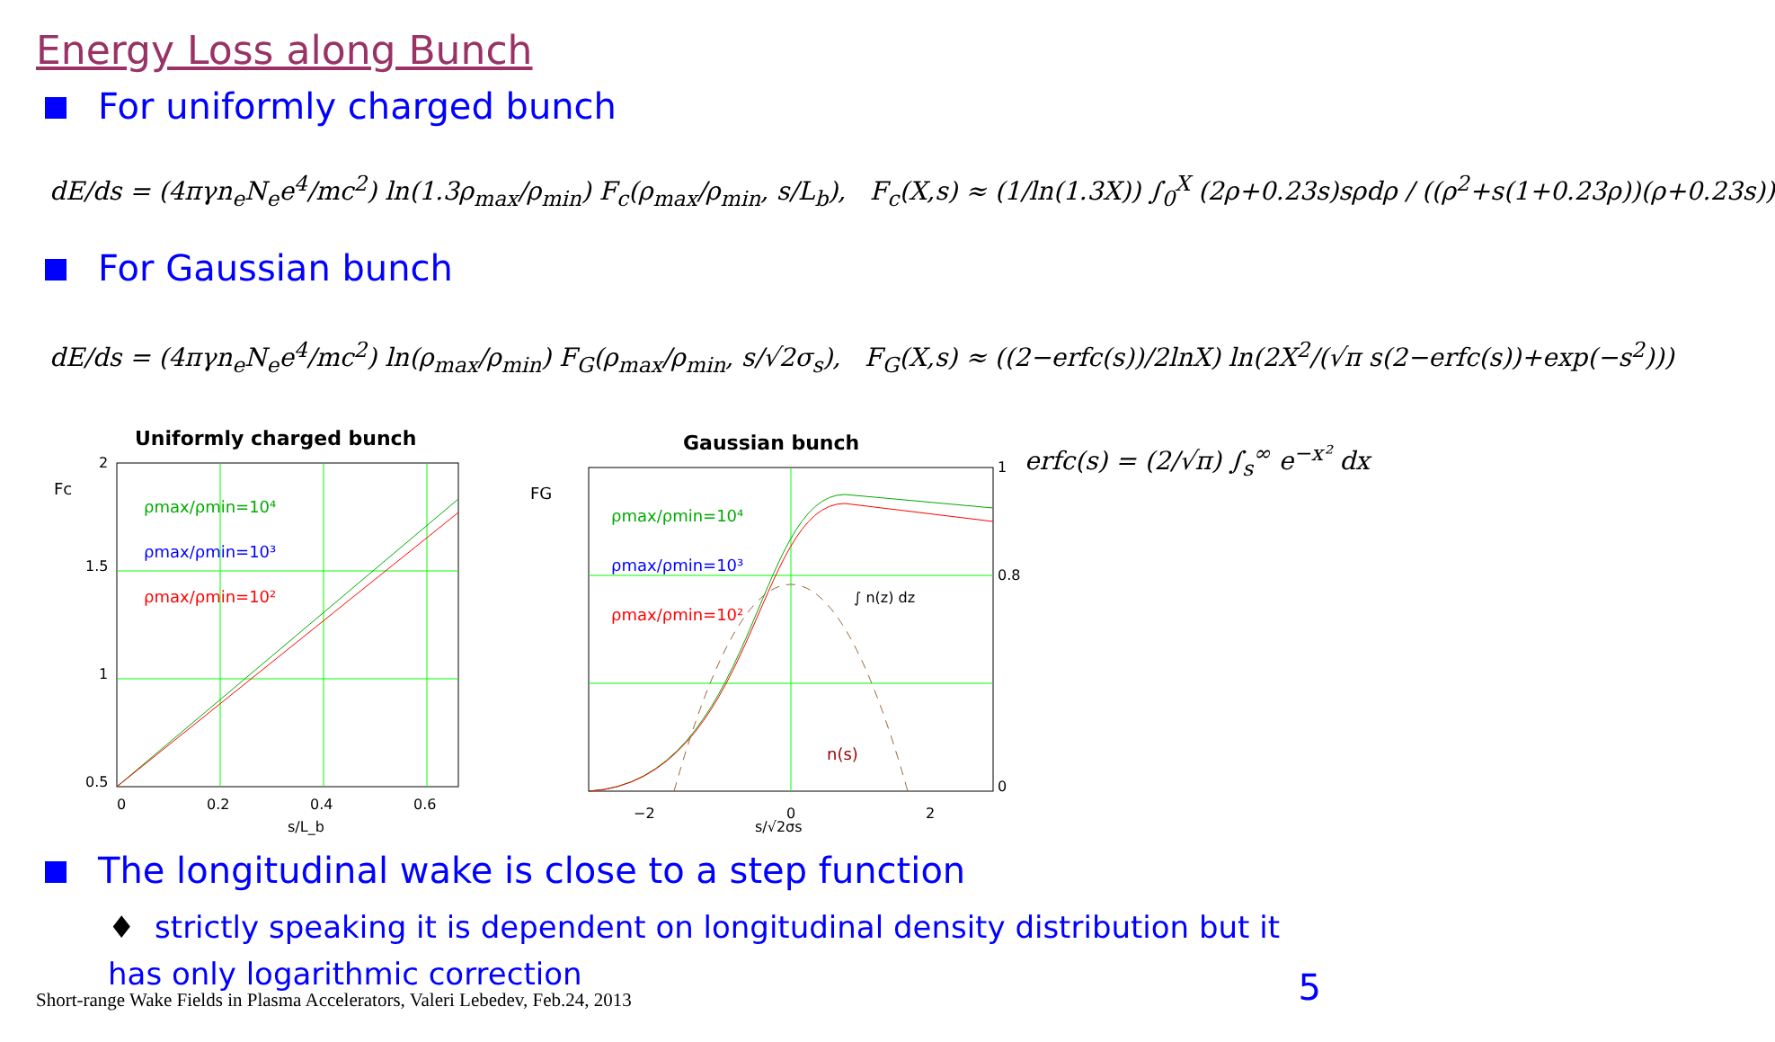Energy Loss along Bunch
For uniformly charged bunch
dE/ds = (4πγn<sub>e</sub>N<sub>e</sub>e<sup>4</sup>/mc<sup>2</sup>) ln(1.3ρ<sub>max</sub>/ρ<sub>min</sub>) F<sub>c</sub>(ρ<sub>max</sub>/ρ<sub>min</sub>, s/L<sub>b</sub>), F<sub>c</sub>(X,s) ≈ (1/ln(1.3X)) ∫<sub>0</sub><sup>X</sup> (2ρ+0.23s)sρdρ / ((ρ<sup>2</sup>+s(1+0.23ρ))(ρ+0.23s))
For Gaussian bunch
dE/ds = (4πγn<sub>e</sub>N<sub>e</sub>e<sup>4</sup>/mc<sup>2</sup>) ln(ρ<sub>max</sub>/ρ<sub>min</sub>) F<sub>G</sub>(ρ<sub>max</sub>/ρ<sub>min</sub>, s/√2σ<sub>s</sub>), F<sub>G</sub>(X,s) ≈ ((2−erfc(s))/2lnX) ln(2X<sup>2</sup>/(√π s(2−erfc(s))+exp(−s<sup>2</sup>)))
Uniformly charged bunch
Fc
ρmax/ρmin=10⁴
ρmax/ρmin=10³
ρmax/ρmin=10²
2
1.5
1
0.5
0
0.2
0.4
0.6
s/L_b
Gaussian bunch
FG
ρmax/ρmin=10⁴
ρmax/ρmin=10³
ρmax/ρmin=10²
∫ n(z) dz
n(s)
−2
0
2
1
0.8
0
s/√2σs
erfc(s) = (2/√π) ∫<sub>s</sub><sup>∞</sup> e<sup>−x²</sup> dx
The longitudinal wake is close to a step function
♦ strictly speaking it is dependent on longitudinal density distribution but it has only logarithmic correction
Short-range Wake Fields in Plasma Accelerators, Valeri Lebedev, Feb.24, 2013
5